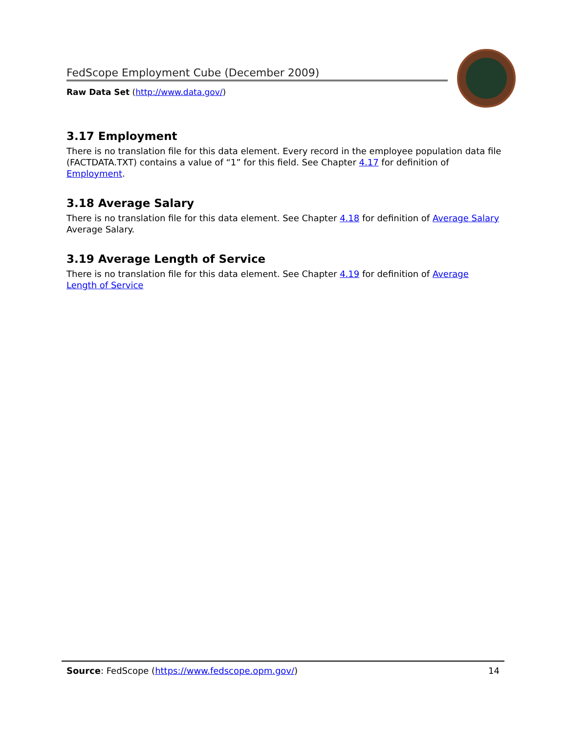FedScope Employment Cube (December 2009)
Raw Data Set (http://www.data.gov/)
3.17 Employment
There is no translation file for this data element. Every record in the employee population data file (FACTDATA.TXT) contains a value of “1” for this field. See Chapter 4.17 for definition of Employment.
3.18 Average Salary
There is no translation file for this data element. See Chapter 4.18 for definition of Average Salary Average Salary.
3.19 Average Length of Service
There is no translation file for this data element. See Chapter 4.19 for definition of Average Length of Service
Source: FedScope (https://www.fedscope.opm.gov/) 14